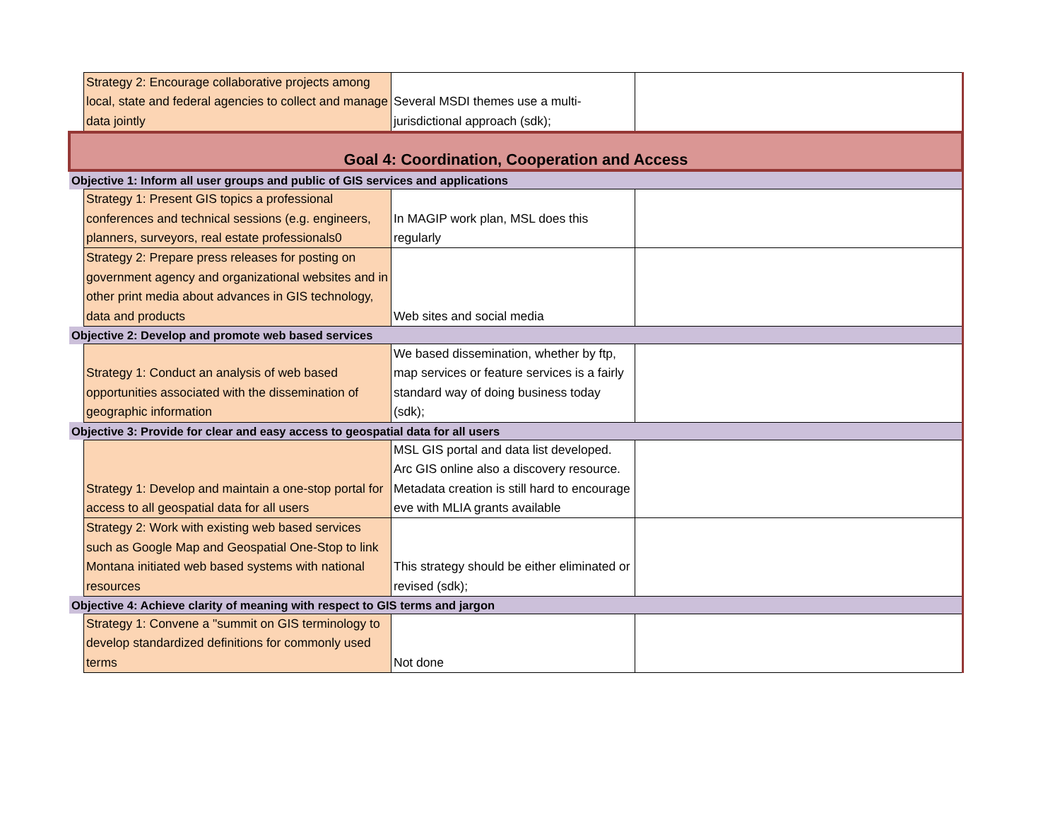| | Strategy 2: Encourage collaborative projects among local, state and federal agencies to collect and manage data jointly | Several MSDI themes use a multi-jurisdictional approach (sdk); | |
| Goal 4: Coordination, Cooperation and Access | | | |
| Objective 1: Inform all user groups and public of GIS services and applications | | | |
| | Strategy 1: Present GIS topics a professional conferences and technical sessions (e.g. engineers, planners, surveyors, real estate professionals0 | In MAGIP work plan, MSL does this regularly | |
| | Strategy 2: Prepare press releases for posting on government agency and organizational websites and in other print media about advances in GIS technology, data and products | Web sites and social media | |
| Objective 2: Develop and promote web based services | | | |
| | Strategy 1: Conduct an analysis of web based opportunities associated with the dissemination of geographic information | We based dissemination, whether by ftp, map services or feature services is a fairly standard way of doing business today (sdk); | |
| Objective 3: Provide for clear and easy access to geospatial data for all users | | | |
| | Strategy 1: Develop and maintain a one-stop portal for access to all geospatial data for all users | MSL GIS portal and data list developed. Arc GIS online also a discovery resource. Metadata creation is still hard to encourage eve with MLIA grants available | |
| | Strategy 2: Work with existing web based services such as Google Map and Geospatial One-Stop to link Montana initiated web based systems with national resources | This strategy should be either eliminated or revised (sdk); | |
| Objective 4: Achieve clarity of meaning with respect to GIS terms and jargon | | | |
| | Strategy 1: Convene a "summit on GIS terminology to develop standardized definitions for commonly used terms | Not done | |